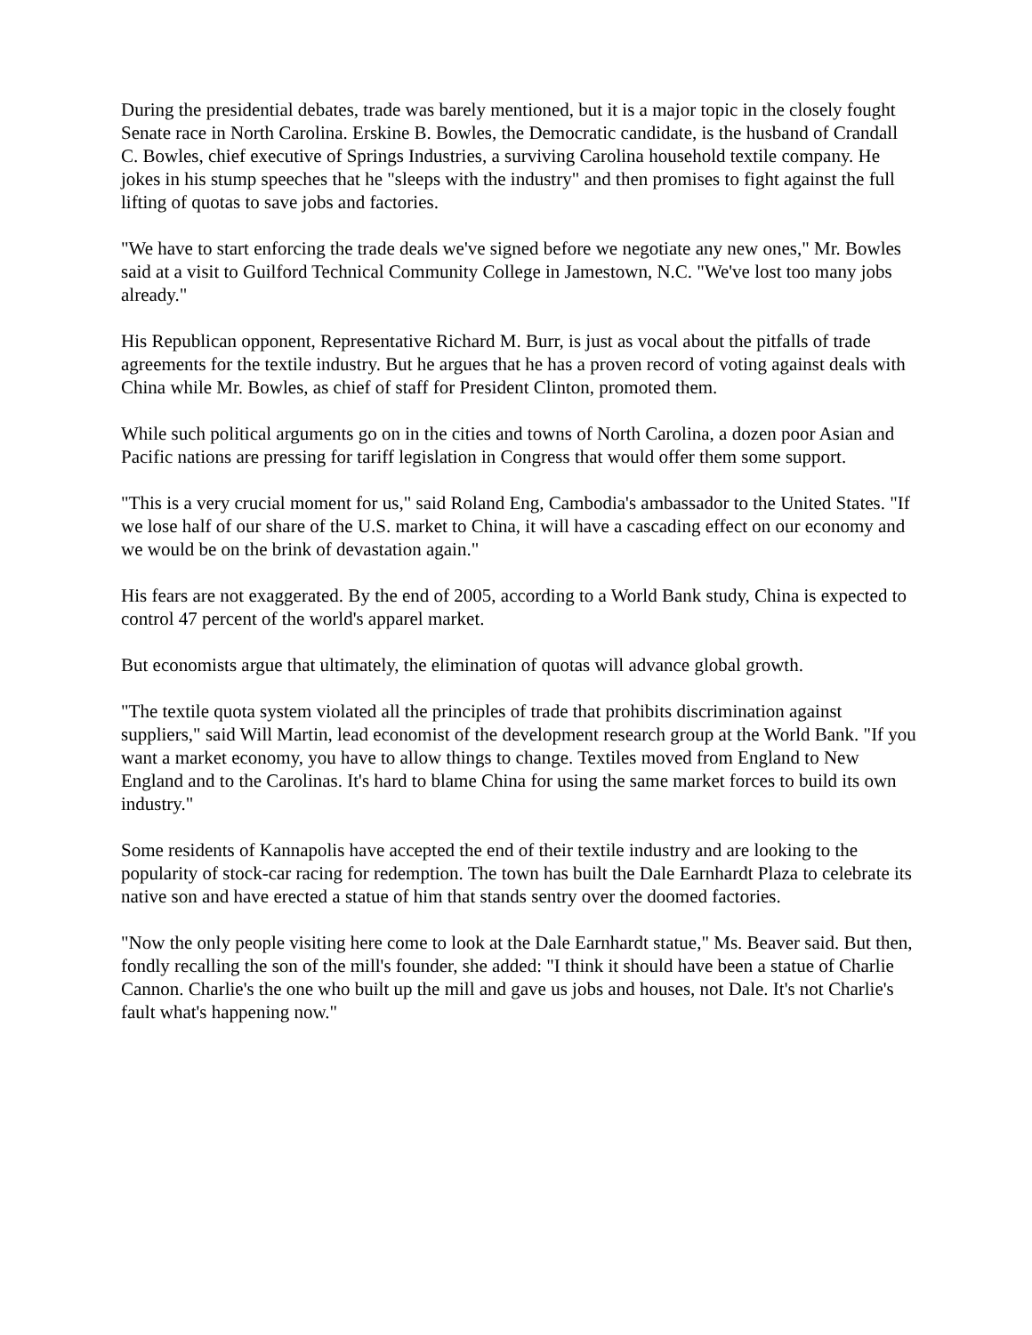During the presidential debates, trade was barely mentioned, but it is a major topic in the closely fought Senate race in North Carolina. Erskine B. Bowles, the Democratic candidate, is the husband of Crandall C. Bowles, chief executive of Springs Industries, a surviving Carolina household textile company. He jokes in his stump speeches that he "sleeps with the industry" and then promises to fight against the full lifting of quotas to save jobs and factories.
"We have to start enforcing the trade deals we've signed before we negotiate any new ones," Mr. Bowles said at a visit to Guilford Technical Community College in Jamestown, N.C. "We've lost too many jobs already."
His Republican opponent, Representative Richard M. Burr, is just as vocal about the pitfalls of trade agreements for the textile industry. But he argues that he has a proven record of voting against deals with China while Mr. Bowles, as chief of staff for President Clinton, promoted them.
While such political arguments go on in the cities and towns of North Carolina, a dozen poor Asian and Pacific nations are pressing for tariff legislation in Congress that would offer them some support.
"This is a very crucial moment for us," said Roland Eng, Cambodia's ambassador to the United States. "If we lose half of our share of the U.S. market to China, it will have a cascading effect on our economy and we would be on the brink of devastation again."
His fears are not exaggerated. By the end of 2005, according to a World Bank study, China is expected to control 47 percent of the world's apparel market.
But economists argue that ultimately, the elimination of quotas will advance global growth.
"The textile quota system violated all the principles of trade that prohibits discrimination against suppliers," said Will Martin, lead economist of the development research group at the World Bank. "If you want a market economy, you have to allow things to change. Textiles moved from England to New England and to the Carolinas. It's hard to blame China for using the same market forces to build its own industry."
Some residents of Kannapolis have accepted the end of their textile industry and are looking to the popularity of stock-car racing for redemption. The town has built the Dale Earnhardt Plaza to celebrate its native son and have erected a statue of him that stands sentry over the doomed factories.
"Now the only people visiting here come to look at the Dale Earnhardt statue," Ms. Beaver said. But then, fondly recalling the son of the mill's founder, she added: "I think it should have been a statue of Charlie Cannon. Charlie's the one who built up the mill and gave us jobs and houses, not Dale. It's not Charlie's fault what's happening now."